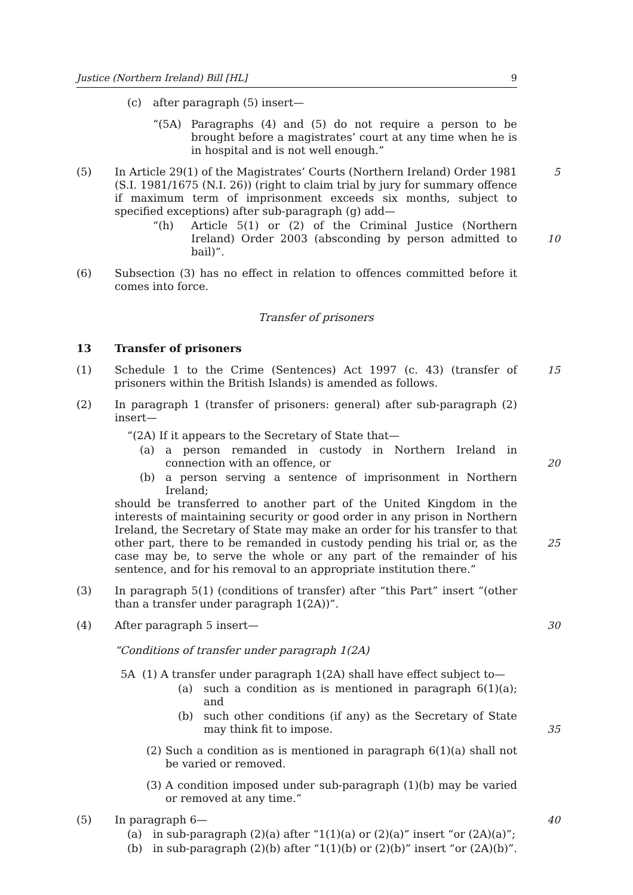Justice (Northern Ireland) Bill [HL] 9
(c) after paragraph (5) insert—
“(5A) Paragraphs (4) and (5) do not require a person to be brought before a magistrates’ court at any time when he is in hospital and is not well enough.”
(5) In Article 29(1) of the Magistrates’ Courts (Northern Ireland) Order 1981 (S.I. 1981/1675 (N.I. 26)) (right to claim trial by jury for summary offence if maximum term of imprisonment exceeds six months, subject to specified exceptions) after sub-paragraph (g) add— 5
“(h) Article 5(1) or (2) of the Criminal Justice (Northern Ireland) Order 2003 (absconding by person admitted to bail)”.
10
(6) Subsection (3) has no effect in relation to offences committed before it comes into force.
Transfer of prisoners
13 Transfer of prisoners
(1) Schedule 1 to the Crime (Sentences) Act 1997 (c. 43) (transfer of prisoners within the British Islands) is amended as follows. 15
(2) In paragraph 1 (transfer of prisoners: general) after sub-paragraph (2) insert—
“(2A) If it appears to the Secretary of State that—
(a) a person remanded in custody in Northern Ireland in connection with an offence, or
20
(b) a person serving a sentence of imprisonment in Northern Ireland;
should be transferred to another part of the United Kingdom in the interests of maintaining security or good order in any prison in Northern Ireland, the Secretary of State may make an order for his transfer to that other part, there to be remanded in custody pending his trial or, as the case may be, to serve the whole or any part of the remainder of his sentence, and for his removal to an appropriate institution there.”
25
(3) In paragraph 5(1) (conditions of transfer) after “this Part” insert “(other than a transfer under paragraph 1(2A))”.
(4) After paragraph 5 insert— 30
“Conditions of transfer under paragraph 1(2A)
5A (1) A transfer under paragraph 1(2A) shall have effect subject to—
(a) such a condition as is mentioned in paragraph 6(1)(a); and
(b) such other conditions (if any) as the Secretary of State may think fit to impose.
35
(2) Such a condition as is mentioned in paragraph 6(1)(a) shall not be varied or removed.
(3) A condition imposed under sub-paragraph (1)(b) may be varied or removed at any time.”
(5) In paragraph 6— 40
(a) in sub-paragraph (2)(a) after “1(1)(a) or (2)(a)” insert “or (2A)(a)”;
(b) in sub-paragraph (2)(b) after “1(1)(b) or (2)(b)” insert “or (2A)(b)”.